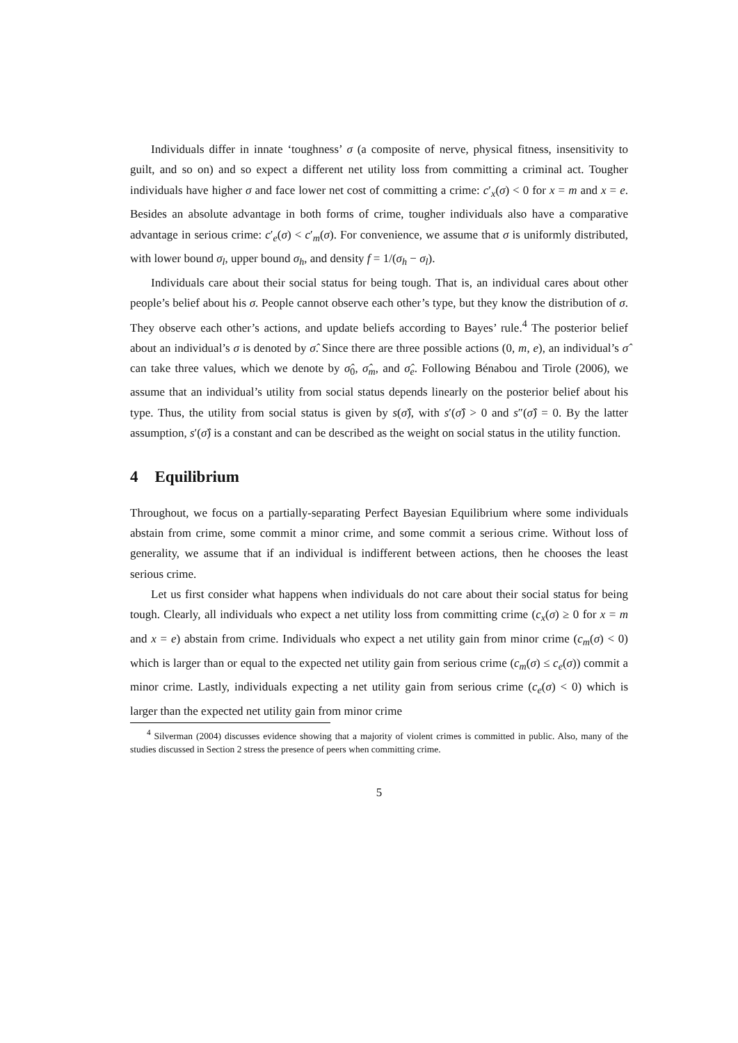Individuals differ in innate ‘toughness’ σ (a composite of nerve, physical fitness, insensitivity to guilt, and so on) and so expect a different net utility loss from committing a criminal act. Tougher individuals have higher σ and face lower net cost of committing a crime: c′<sub>x</sub>(σ) < 0 for x = m and x = e. Besides an absolute advantage in both forms of crime, tougher individuals also have a comparative advantage in serious crime: c′<sub>e</sub>(σ) < c′<sub>m</sub>(σ). For convenience, we assume that σ is uniformly distributed, with lower bound σ<sub>l</sub>, upper bound σ<sub>h</sub>, and density f = 1/(σ<sub>h</sub> − σ<sub>l</sub>).
Individuals care about their social status for being tough. That is, an individual cares about other people’s belief about his σ. People cannot observe each other’s type, but they know the distribution of σ. They observe each other’s actions, and update beliefs according to Bayes’ rule.<sup>4</sup> The posterior belief about an individual’s σ is denoted by σ̂. Since there are three possible actions (0, m, e), an individual’s σ̂ can take three values, which we denote by σ̂<sub>0</sub>, σ̂<sub>m</sub>, and σ̂<sub>e</sub>. Following Bénabou and Tirole (2006), we assume that an individual’s utility from social status depends linearly on the posterior belief about his type. Thus, the utility from social status is given by s(σ̂), with s′(σ̂) > 0 and s″(σ̂) = 0. By the latter assumption, s′(σ̂) is a constant and can be described as the weight on social status in the utility function.
4 Equilibrium
Throughout, we focus on a partially-separating Perfect Bayesian Equilibrium where some individuals abstain from crime, some commit a minor crime, and some commit a serious crime. Without loss of generality, we assume that if an individual is indifferent between actions, then he chooses the least serious crime.
Let us first consider what happens when individuals do not care about their social status for being tough. Clearly, all individuals who expect a net utility loss from committing crime (c<sub>x</sub>(σ) ≥ 0 for x = m and x = e) abstain from crime. Individuals who expect a net utility gain from minor crime (c<sub>m</sub>(σ) < 0) which is larger than or equal to the expected net utility gain from serious crime (c<sub>m</sub>(σ) ≤ c<sub>e</sub>(σ)) commit a minor crime. Lastly, individuals expecting a net utility gain from serious crime (c<sub>e</sub>(σ) < 0) which is larger than the expected net utility gain from minor crime
<sup>4</sup> Silverman (2004) discusses evidence showing that a majority of violent crimes is committed in public. Also, many of the studies discussed in Section 2 stress the presence of peers when committing crime.
5